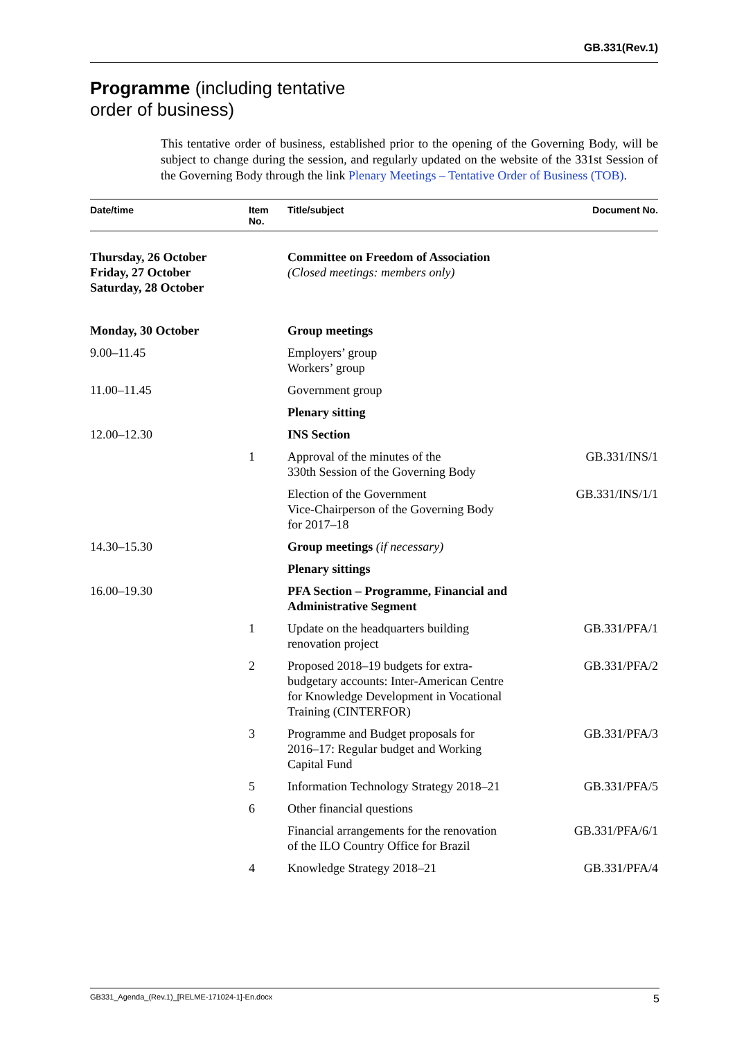GB.331(Rev.1)
Programme (including tentative
order of business)
This tentative order of business, established prior to the opening of the Governing Body, will be subject to change during the session, and regularly updated on the website of the 331st Session of the Governing Body through the link Plenary Meetings – Tentative Order of Business (TOB).
| Date/time | Item No. | Title/subject | Document No. |
| --- | --- | --- | --- |
| Thursday, 26 October Friday, 27 October Saturday, 28 October | | Committee on Freedom of Association (Closed meetings: members only) | |
| Monday, 30 October | | Group meetings | |
| 9.00–11.45 | | Employers’ group Workers’ group | |
| 11.00–11.45 | | Government group | |
| | | Plenary sitting | |
| 12.00–12.30 | | INS Section | |
| | 1 | Approval of the minutes of the 330th Session of the Governing Body | GB.331/INS/1 |
| | | Election of the Government Vice-Chairperson of the Governing Body for 2017–18 | GB.331/INS/1/1 |
| 14.30–15.30 | | Group meetings (if necessary) | |
| | | Plenary sittings | |
| 16.00–19.30 | | PFA Section – Programme, Financial and Administrative Segment | |
| | 1 | Update on the headquarters building renovation project | GB.331/PFA/1 |
| | 2 | Proposed 2018–19 budgets for extra- budgetary accounts: Inter-American Centre for Knowledge Development in Vocational Training (CINTERFOR) | GB.331/PFA/2 |
| | 3 | Programme and Budget proposals for 2016–17: Regular budget and Working Capital Fund | GB.331/PFA/3 |
| | 5 | Information Technology Strategy 2018–21 | GB.331/PFA/5 |
| | 6 | Other financial questions | |
| | | Financial arrangements for the renovation of the ILO Country Office for Brazil | GB.331/PFA/6/1 |
| | 4 | Knowledge Strategy 2018–21 | GB.331/PFA/4 |
GB331_Agenda_(Rev.1)_[RELME-171024-1]-En.docx 5